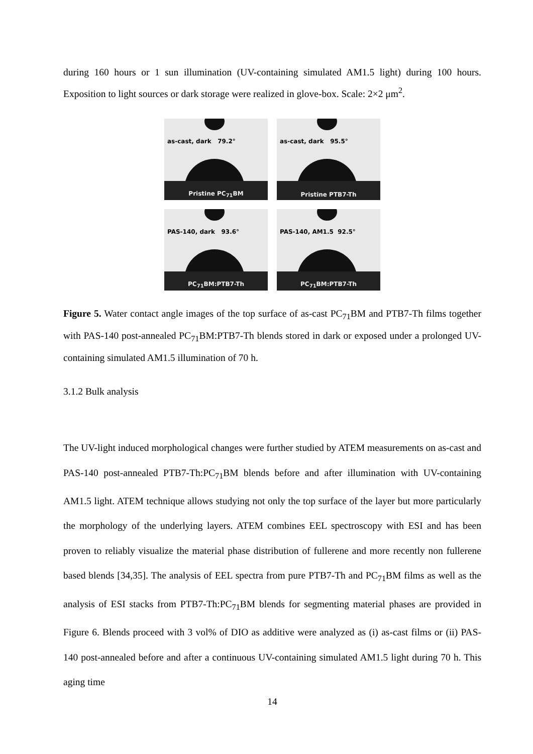during 160 hours or 1 sun illumination (UV-containing simulated AM1.5 light) during 100 hours. Exposition to light sources or dark storage were realized in glove-box. Scale: 2×2 μm<sup>2</sup>.
as-cast, dark 79.2°
Pristine PC<sub>71</sub>BM
as-cast, dark 95.5°
Pristine PTB7-Th
PAS-140, dark 93.6°
PC<sub>71</sub>BM:PTB7-Th
PAS-140, AM1.5 92.5°
PC<sub>71</sub>BM:PTB7-Th
Figure 5. Water contact angle images of the top surface of as-cast PC<sub>71</sub>BM and PTB7-Th films together with PAS-140 post-annealed PC<sub>71</sub>BM:PTB7-Th blends stored in dark or exposed under a prolonged UV-containing simulated AM1.5 illumination of 70 h.
3.1.2 Bulk analysis
The UV-light induced morphological changes were further studied by ATEM measurements on as-cast and PAS-140 post-annealed PTB7-Th:PC<sub>71</sub>BM blends before and after illumination with UV-containing AM1.5 light. ATEM technique allows studying not only the top surface of the layer but more particularly the morphology of the underlying layers. ATEM combines EEL spectroscopy with ESI and has been proven to reliably visualize the material phase distribution of fullerene and more recently non fullerene based blends [34,35]. The analysis of EEL spectra from pure PTB7-Th and PC<sub>71</sub>BM films as well as the analysis of ESI stacks from PTB7-Th:PC<sub>71</sub>BM blends for segmenting material phases are provided in Figure 6. Blends proceed with 3 vol% of DIO as additive were analyzed as (i) as-cast films or (ii) PAS-140 post-annealed before and after a continuous UV-containing simulated AM1.5 light during 70 h. This aging time
14